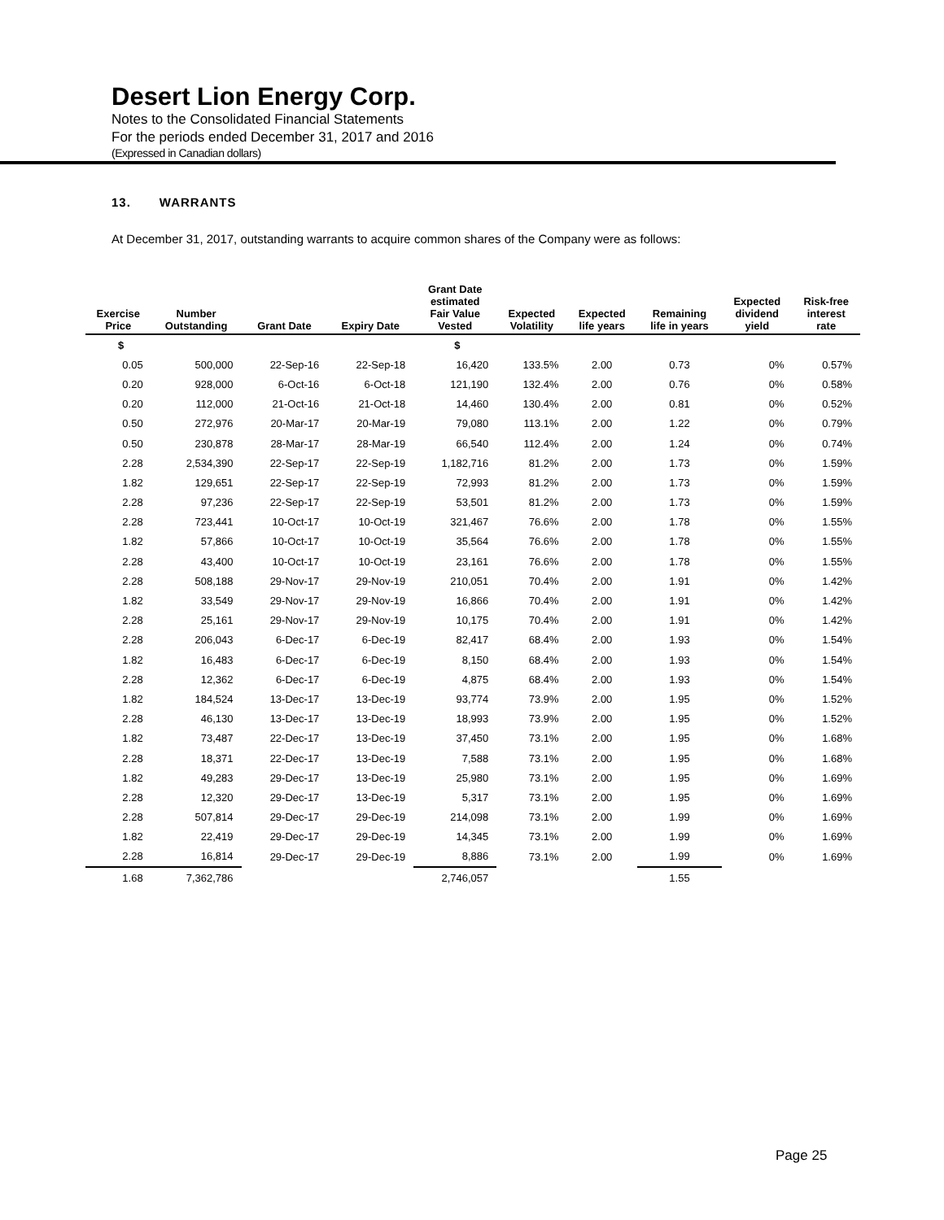Desert Lion Energy Corp.
Notes to the Consolidated Financial Statements
For the periods ended December 31, 2017 and 2016
(Expressed in Canadian dollars)
13. WARRANTS
At December 31, 2017, outstanding warrants to acquire common shares of the Company were as follows:
| Exercise Price | Number Outstanding | Grant Date | Expiry Date | Grant Date estimated Fair Value Vested | Expected Volatility | Expected life years | Remaining life in years | Expected dividend yield | Risk-free interest rate |
| --- | --- | --- | --- | --- | --- | --- | --- | --- | --- |
| $ | | | | $ | | | | | |
| 0.05 | 500,000 | 22-Sep-16 | 22-Sep-18 | 16,420 | 133.5% | 2.00 | 0.73 | 0% | 0.57% |
| 0.20 | 928,000 | 6-Oct-16 | 6-Oct-18 | 121,190 | 132.4% | 2.00 | 0.76 | 0% | 0.58% |
| 0.20 | 112,000 | 21-Oct-16 | 21-Oct-18 | 14,460 | 130.4% | 2.00 | 0.81 | 0% | 0.52% |
| 0.50 | 272,976 | 20-Mar-17 | 20-Mar-19 | 79,080 | 113.1% | 2.00 | 1.22 | 0% | 0.79% |
| 0.50 | 230,878 | 28-Mar-17 | 28-Mar-19 | 66,540 | 112.4% | 2.00 | 1.24 | 0% | 0.74% |
| 2.28 | 2,534,390 | 22-Sep-17 | 22-Sep-19 | 1,182,716 | 81.2% | 2.00 | 1.73 | 0% | 1.59% |
| 1.82 | 129,651 | 22-Sep-17 | 22-Sep-19 | 72,993 | 81.2% | 2.00 | 1.73 | 0% | 1.59% |
| 2.28 | 97,236 | 22-Sep-17 | 22-Sep-19 | 53,501 | 81.2% | 2.00 | 1.73 | 0% | 1.59% |
| 2.28 | 723,441 | 10-Oct-17 | 10-Oct-19 | 321,467 | 76.6% | 2.00 | 1.78 | 0% | 1.55% |
| 1.82 | 57,866 | 10-Oct-17 | 10-Oct-19 | 35,564 | 76.6% | 2.00 | 1.78 | 0% | 1.55% |
| 2.28 | 43,400 | 10-Oct-17 | 10-Oct-19 | 23,161 | 76.6% | 2.00 | 1.78 | 0% | 1.55% |
| 2.28 | 508,188 | 29-Nov-17 | 29-Nov-19 | 210,051 | 70.4% | 2.00 | 1.91 | 0% | 1.42% |
| 1.82 | 33,549 | 29-Nov-17 | 29-Nov-19 | 16,866 | 70.4% | 2.00 | 1.91 | 0% | 1.42% |
| 2.28 | 25,161 | 29-Nov-17 | 29-Nov-19 | 10,175 | 70.4% | 2.00 | 1.91 | 0% | 1.42% |
| 2.28 | 206,043 | 6-Dec-17 | 6-Dec-19 | 82,417 | 68.4% | 2.00 | 1.93 | 0% | 1.54% |
| 1.82 | 16,483 | 6-Dec-17 | 6-Dec-19 | 8,150 | 68.4% | 2.00 | 1.93 | 0% | 1.54% |
| 2.28 | 12,362 | 6-Dec-17 | 6-Dec-19 | 4,875 | 68.4% | 2.00 | 1.93 | 0% | 1.54% |
| 1.82 | 184,524 | 13-Dec-17 | 13-Dec-19 | 93,774 | 73.9% | 2.00 | 1.95 | 0% | 1.52% |
| 2.28 | 46,130 | 13-Dec-17 | 13-Dec-19 | 18,993 | 73.9% | 2.00 | 1.95 | 0% | 1.52% |
| 1.82 | 73,487 | 22-Dec-17 | 13-Dec-19 | 37,450 | 73.1% | 2.00 | 1.95 | 0% | 1.68% |
| 2.28 | 18,371 | 22-Dec-17 | 13-Dec-19 | 7,588 | 73.1% | 2.00 | 1.95 | 0% | 1.68% |
| 1.82 | 49,283 | 29-Dec-17 | 13-Dec-19 | 25,980 | 73.1% | 2.00 | 1.95 | 0% | 1.69% |
| 2.28 | 12,320 | 29-Dec-17 | 13-Dec-19 | 5,317 | 73.1% | 2.00 | 1.95 | 0% | 1.69% |
| 2.28 | 507,814 | 29-Dec-17 | 29-Dec-19 | 214,098 | 73.1% | 2.00 | 1.99 | 0% | 1.69% |
| 1.82 | 22,419 | 29-Dec-17 | 29-Dec-19 | 14,345 | 73.1% | 2.00 | 1.99 | 0% | 1.69% |
| 2.28 | 16,814 | 29-Dec-17 | 29-Dec-19 | 8,886 | 73.1% | 2.00 | 1.99 | 0% | 1.69% |
| 1.68 | 7,362,786 | | | 2,746,057 | | | 1.55 | | |
Page 25